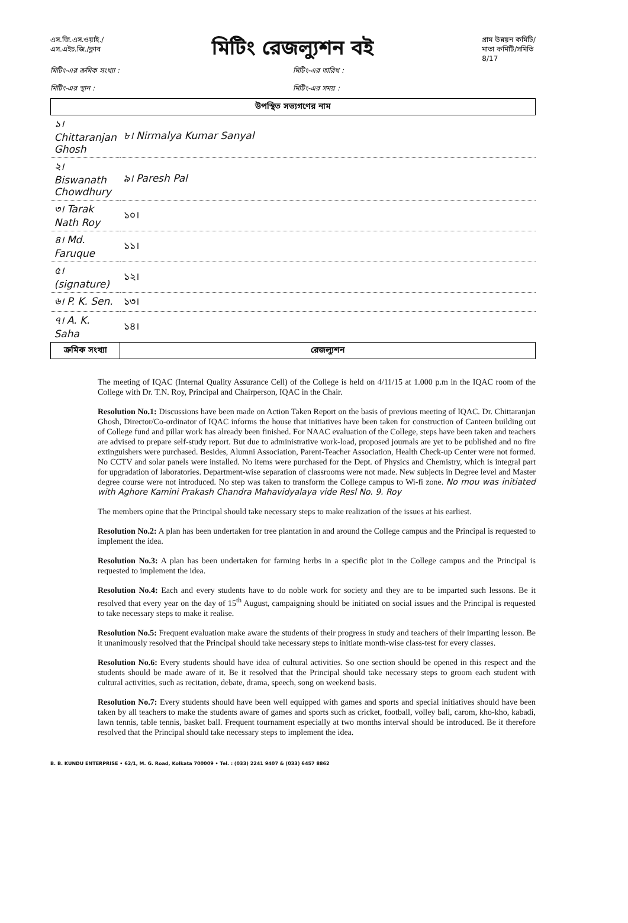এস.জি.এস.ওয়াই./
এস.এইচ.জি./ক্লাব
মিটিং রেজল্যুশন বই
গ্রাম উন্নয়ন কমিটি/
মাতা কমিটি/সমিতি
8/17
মিটিং-এর ক্রমিক সংখ্যা : মিটিং-এর তারিখ :
মিটিং-এর স্থান : মিটিং-এর সময় :
| উপস্থিত সভ্যগণের নাম | |
| --- | --- |
| ১। Chittaranjan Ghosh | ৮। Nirmalya Kumar Sanyal |
| ২। Biswanath Chowdhury | ৯। Paresh Pal |
| ৩। Tarak Nath Roy | ১০। |
| ৪। Md. Faruque | ১১। |
| ৫। (signature) | ১২। |
| ৬। P. K. Sen. | ১৩। |
| ৭। A. K. Saha | ১৪। |
| ক্রমিক সংখ্যা | রেজল্যুশন |
The meeting of IQAC (Internal Quality Assurance Cell) of the College is held on 4/11/15 at 1.000 p.m in the IQAC room of the College with Dr. T.N. Roy, Principal and Chairperson, IQAC in the Chair.
Resolution No.1: Discussions have been made on Action Taken Report on the basis of previous meeting of IQAC. Dr. Chittaranjan Ghosh, Director/Co-ordinator of IQAC informs the house that initiatives have been taken for construction of Canteen building out of College fund and pillar work has already been finished. For NAAC evaluation of the College, steps have been taken and teachers are advised to prepare self-study report. But due to administrative work-load, proposed journals are yet to be published and no fire extinguishers were purchased. Besides, Alumni Association, Parent-Teacher Association, Health Check-up Center were not formed. No CCTV and solar panels were installed. No items were purchased for the Dept. of Physics and Chemistry, which is integral part for upgradation of laboratories. Department-wise separation of classrooms were not made. New subjects in Degree level and Master degree course were not introduced. No step was taken to transform the College campus to Wi-fi zone. No mou was initiated with Aghore Kamini Prakash Chandra Mahavidyalaya vide Resl No. 9. Roy
The members opine that the Principal should take necessary steps to make realization of the issues at his earliest.
Resolution No.2: A plan has been undertaken for tree plantation in and around the College campus and the Principal is requested to implement the idea.
Resolution No.3: A plan has been undertaken for farming herbs in a specific plot in the College campus and the Principal is requested to implement the idea.
Resolution No.4: Each and every students have to do noble work for society and they are to be imparted such lessons. Be it resolved that every year on the day of 15<sup>th</sup> August, campaigning should be initiated on social issues and the Principal is requested to take necessary steps to make it realise.
Resolution No.5: Frequent evaluation make aware the students of their progress in study and teachers of their imparting lesson. Be it unanimously resolved that the Principal should take necessary steps to initiate month-wise class-test for every classes.
Resolution No.6: Every students should have idea of cultural activities. So one section should be opened in this respect and the students should be made aware of it. Be it resolved that the Principal should take necessary steps to groom each student with cultural activities, such as recitation, debate, drama, speech, song on weekend basis.
Resolution No.7: Every students should have been well equipped with games and sports and special initiatives should have been taken by all teachers to make the students aware of games and sports such as cricket, football, volley ball, carom, kho-kho, kabadi, lawn tennis, table tennis, basket ball. Frequent tournament especially at two months interval should be introduced. Be it therefore resolved that the Principal should take necessary steps to implement the idea.
B. B. KUNDU ENTERPRISE • 62/1, M. G. Road, Kolkata 700009 • Tel. : (033) 2241 9407 & (033) 6457 8862